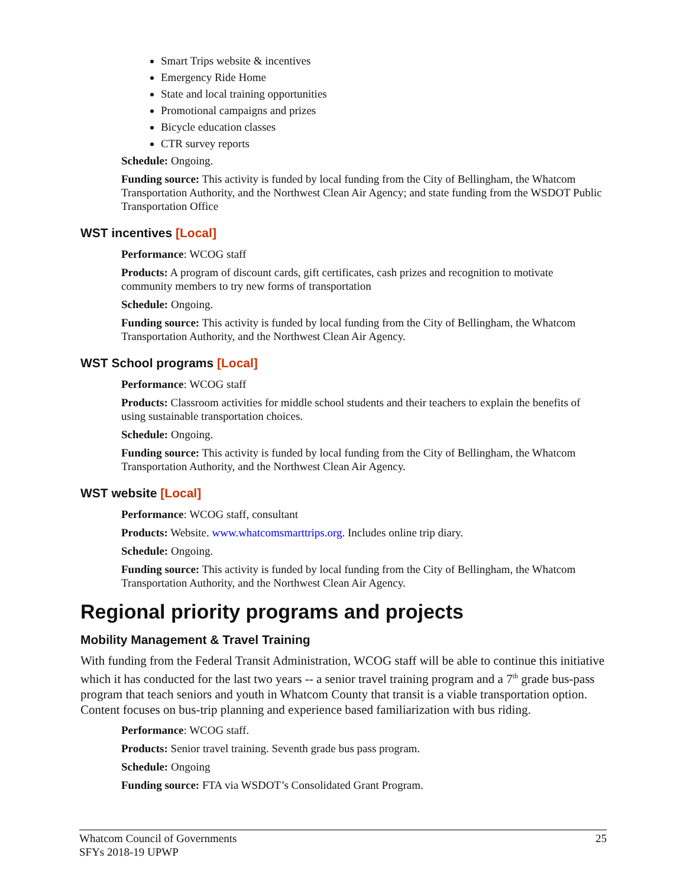Smart Trips website & incentives
Emergency Ride Home
State and local training opportunities
Promotional campaigns and prizes
Bicycle education classes
CTR survey reports
Schedule: Ongoing.
Funding source: This activity is funded by local funding from the City of Bellingham, the Whatcom Transportation Authority, and the Northwest Clean Air Agency; and state funding from the WSDOT Public Transportation Office
WST incentives [Local]
Performance: WCOG staff
Products: A program of discount cards, gift certificates, cash prizes and recognition to motivate community members to try new forms of transportation
Schedule: Ongoing.
Funding source: This activity is funded by local funding from the City of Bellingham, the Whatcom Transportation Authority, and the Northwest Clean Air Agency.
WST School programs [Local]
Performance: WCOG staff
Products: Classroom activities for middle school students and their teachers to explain the benefits of using sustainable transportation choices.
Schedule: Ongoing.
Funding source: This activity is funded by local funding from the City of Bellingham, the Whatcom Transportation Authority, and the Northwest Clean Air Agency.
WST website [Local]
Performance: WCOG staff, consultant
Products: Website. www.whatcomsmarttrips.org. Includes online trip diary.
Schedule: Ongoing.
Funding source: This activity is funded by local funding from the City of Bellingham, the Whatcom Transportation Authority, and the Northwest Clean Air Agency.
Regional priority programs and projects
Mobility Management & Travel Training
With funding from the Federal Transit Administration, WCOG staff will be able to continue this initiative which it has conducted for the last two years -- a senior travel training program and a 7<sup>th</sup> grade bus-pass program that teach seniors and youth in Whatcom County that transit is a viable transportation option. Content focuses on bus-trip planning and experience based familiarization with bus riding.
Performance: WCOG staff.
Products: Senior travel training. Seventh grade bus pass program.
Schedule: Ongoing
Funding source: FTA via WSDOT’s Consolidated Grant Program.
Whatcom Council of Governments
SFYs 2018-19 UPWP
25